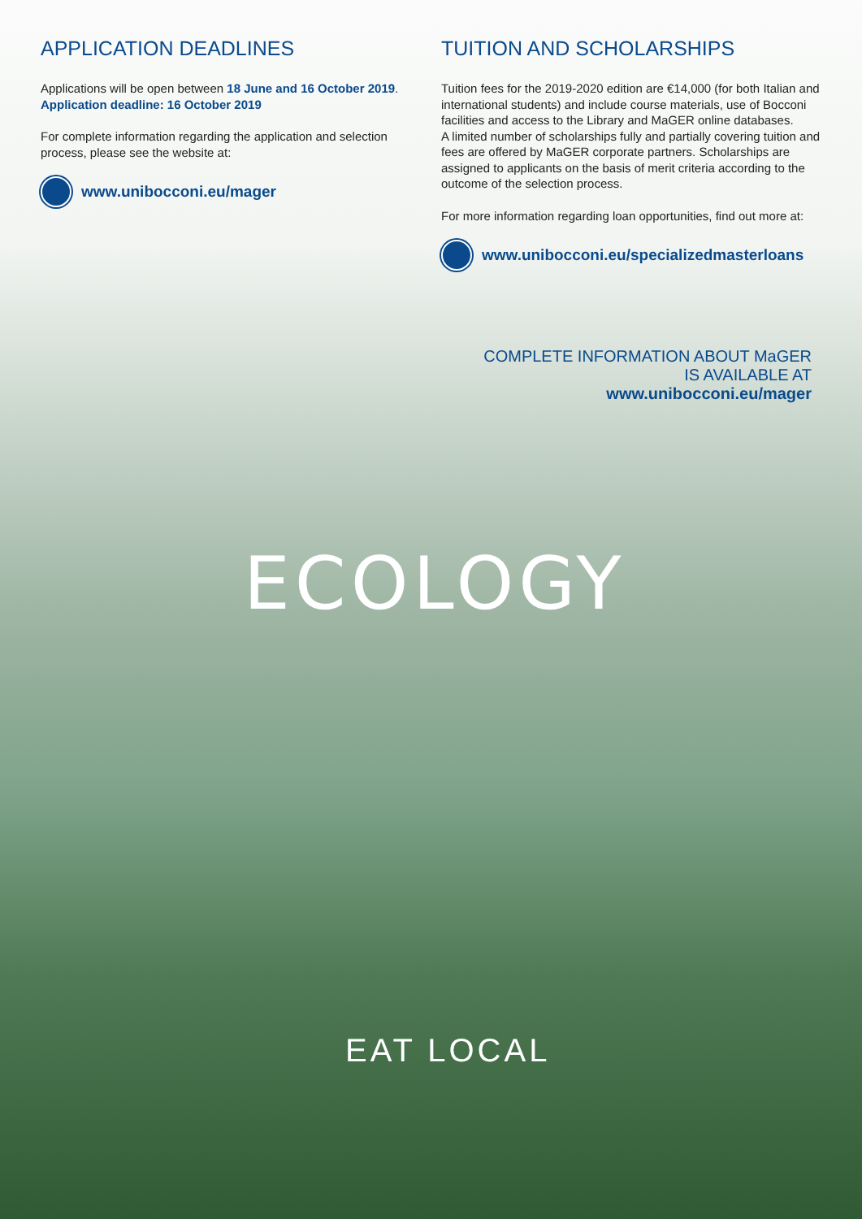APPLICATION DEADLINES
Applications will be open between 18 June and 16 October 2019.
Application deadline: 16 October 2019
For complete information regarding the application and selection process, please see the website at:
www.unibocconi.eu/mager
TUITION AND SCHOLARSHIPS
Tuition fees for the 2019-2020 edition are €14,000 (for both Italian and international students) and include course materials, use of Bocconi facilities and access to the Library and MaGER online databases.
A limited number of scholarships fully and partially covering tuition and fees are offered by MaGER corporate partners. Scholarships are assigned to applicants on the basis of merit criteria according to the outcome of the selection process.
For more information regarding loan opportunities, find out more at:
www.unibocconi.eu/specializedmasterloans
COMPLETE INFORMATION ABOUT MaGER
IS AVAILABLE AT
www.unibocconi.eu/mager
ECOLOGY
EAT LOCAL